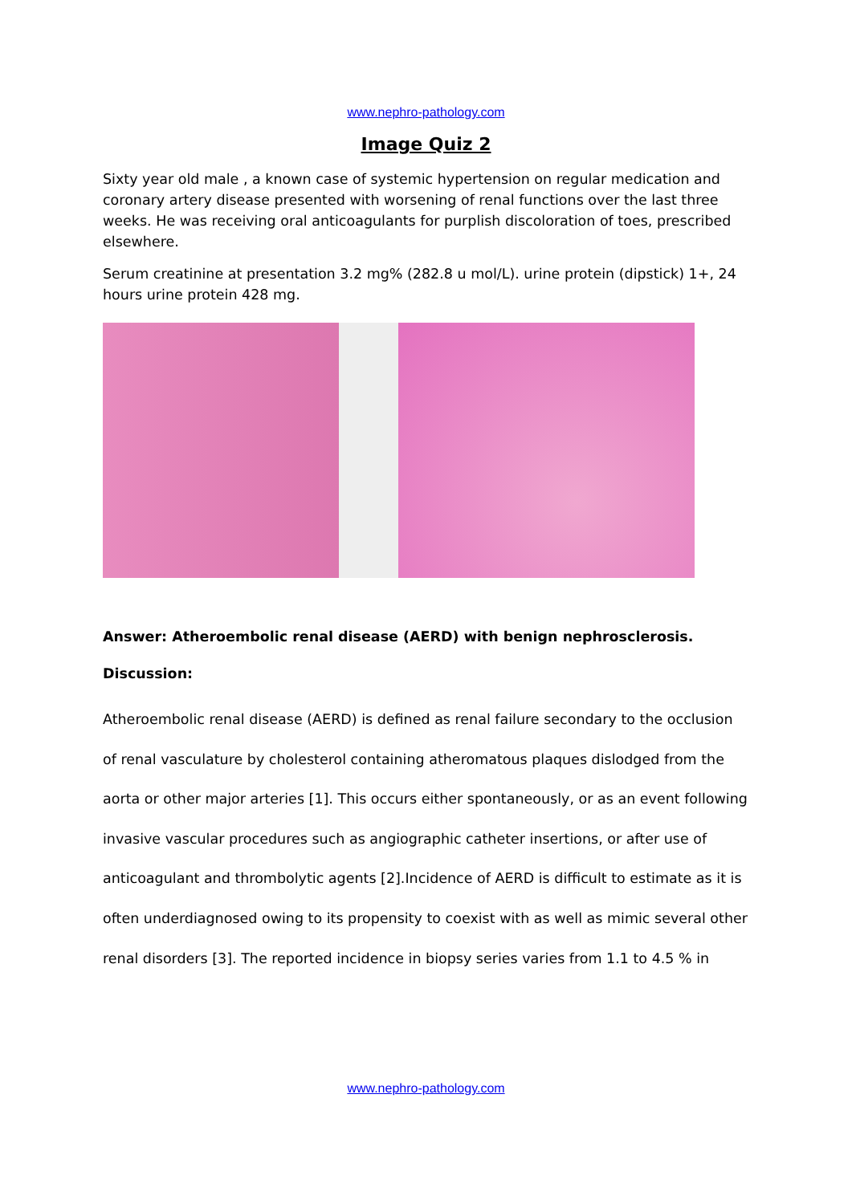www.nephro-pathology.com
Image Quiz 2
Sixty year old male , a known case of systemic hypertension on regular medication and coronary artery disease presented with worsening of renal functions over the last three weeks. He was receiving oral anticoagulants for purplish discoloration of toes, prescribed elsewhere.
Serum creatinine at presentation 3.2 mg% (282.8 u mol/L). urine protein (dipstick) 1+, 24 hours urine protein 428 mg.
Answer: Atheroembolic renal disease (AERD) with benign nephrosclerosis.
Discussion:
Atheroembolic renal disease (AERD) is defined as renal failure secondary to the occlusion of renal vasculature by cholesterol containing atheromatous plaques dislodged from the aorta or other major arteries [1]. This occurs either spontaneously, or as an event following invasive vascular procedures such as angiographic catheter insertions, or after use of anticoagulant and thrombolytic agents [2].Incidence of AERD is difficult to estimate as it is often underdiagnosed owing to its propensity to coexist with as well as mimic several other renal disorders [3]. The reported incidence in biopsy series varies from 1.1 to 4.5 % in
www.nephro-pathology.com